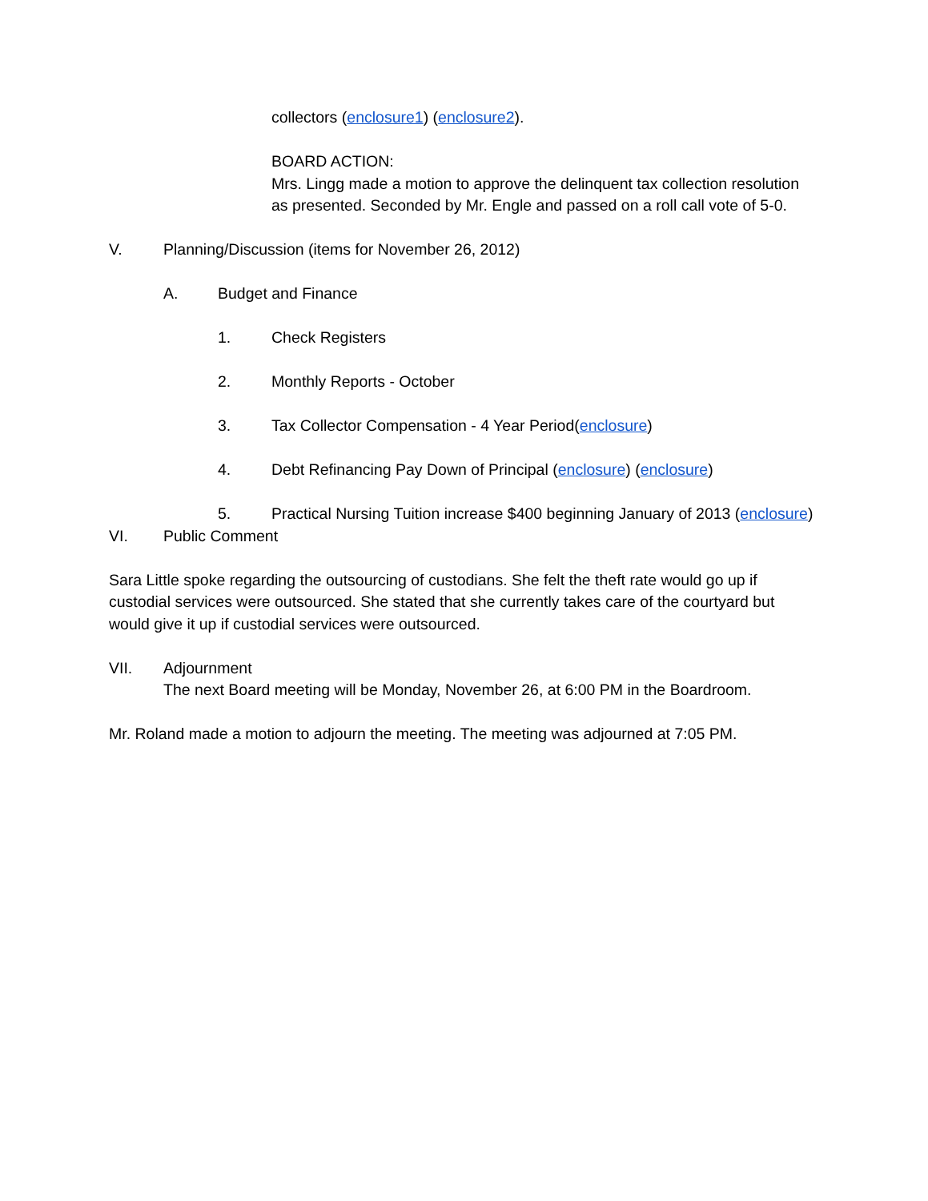collectors (enclosure1) (enclosure2).
BOARD ACTION:
Mrs. Lingg made a motion to approve the delinquent tax collection resolution as presented. Seconded by Mr. Engle and passed on a roll call vote of 5-0.
V. Planning/Discussion (items for November 26, 2012)
A. Budget and Finance
1. Check Registers
2. Monthly Reports - October
3. Tax Collector Compensation - 4 Year Period(enclosure)
4. Debt Refinancing Pay Down of Principal (enclosure) (enclosure)
5. Practical Nursing Tuition increase $400 beginning January of 2013 (enclosure)
VI. Public Comment
Sara Little spoke regarding the outsourcing of custodians. She felt the theft rate would go up if custodial services were outsourced. She stated that she currently takes care of the courtyard but would give it up if custodial services were outsourced.
VII. Adjournment
The next Board meeting will be Monday, November 26, at 6:00 PM in the Boardroom.
Mr. Roland made a motion to adjourn the meeting. The meeting was adjourned at 7:05 PM.